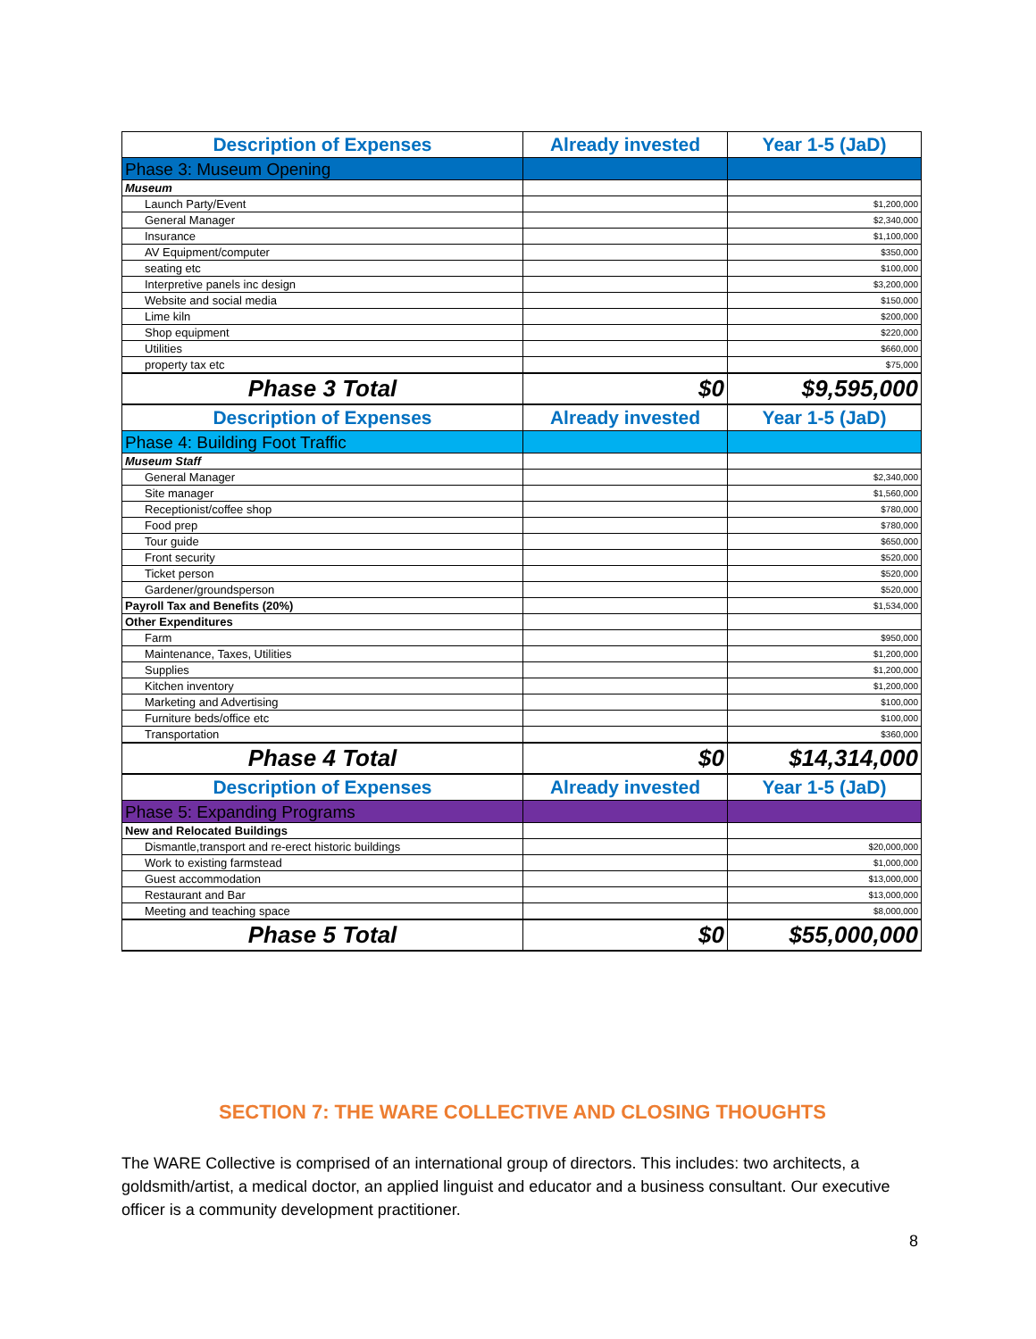| Description of Expenses | Already invested | Year 1-5 (JaD) |
| --- | --- | --- |
| Phase 3: Museum Opening | | |
| Museum | | |
| Launch Party/Event | | $1,200,000 |
| General Manager | | $2,340,000 |
| Insurance | | $1,100,000 |
| AV Equipment/computer | | $350,000 |
| seating etc | | $100,000 |
| Interpretive panels inc design | | $3,200,000 |
| Website and social media | | $150,000 |
| Lime kiln | | $200,000 |
| Shop equipment | | $220,000 |
| Utilities | | $660,000 |
| property tax etc | | $75,000 |
| Phase 3 Total | $0 | $9,595,000 |
| Description of Expenses | Already invested | Year 1-5 (JaD) |
| Phase 4: Building Foot Traffic | | |
| Museum Staff | | |
| General Manager | | $2,340,000 |
| Site manager | | $1,560,000 |
| Receptionist/coffee shop | | $780,000 |
| Food prep | | $780,000 |
| Tour guide | | $650,000 |
| Front security | | $520,000 |
| Ticket person | | $520,000 |
| Gardener/groundsperson | | $520,000 |
| Payroll Tax and Benefits (20%) | | $1,534,000 |
| Other Expenditures | | |
| Farm | | $950,000 |
| Maintenance, Taxes, Utilities | | $1,200,000 |
| Supplies | | $1,200,000 |
| Kitchen inventory | | $1,200,000 |
| Marketing and Advertising | | $100,000 |
| Furniture beds/office etc | | $100,000 |
| Transportation | | $360,000 |
| Phase 4 Total | $0 | $14,314,000 |
| Description of Expenses | Already invested | Year 1-5 (JaD) |
| Phase 5: Expanding Programs | | |
| New and Relocated Buildings | | |
| Dismantle,transport and re-erect historic buildings | | $20,000,000 |
| Work to existing farmstead | | $1,000,000 |
| Guest accommodation | | $13,000,000 |
| Restaurant and Bar | | $13,000,000 |
| Meeting and teaching space | | $8,000,000 |
| Phase 5 Total | $0 | $55,000,000 |
SECTION 7: THE WARE COLLECTIVE AND CLOSING THOUGHTS
The WARE Collective is comprised of an international group of directors. This includes: two architects, a goldsmith/artist, a medical doctor, an applied linguist and educator and a business consultant. Our executive officer is a community development practitioner.
8